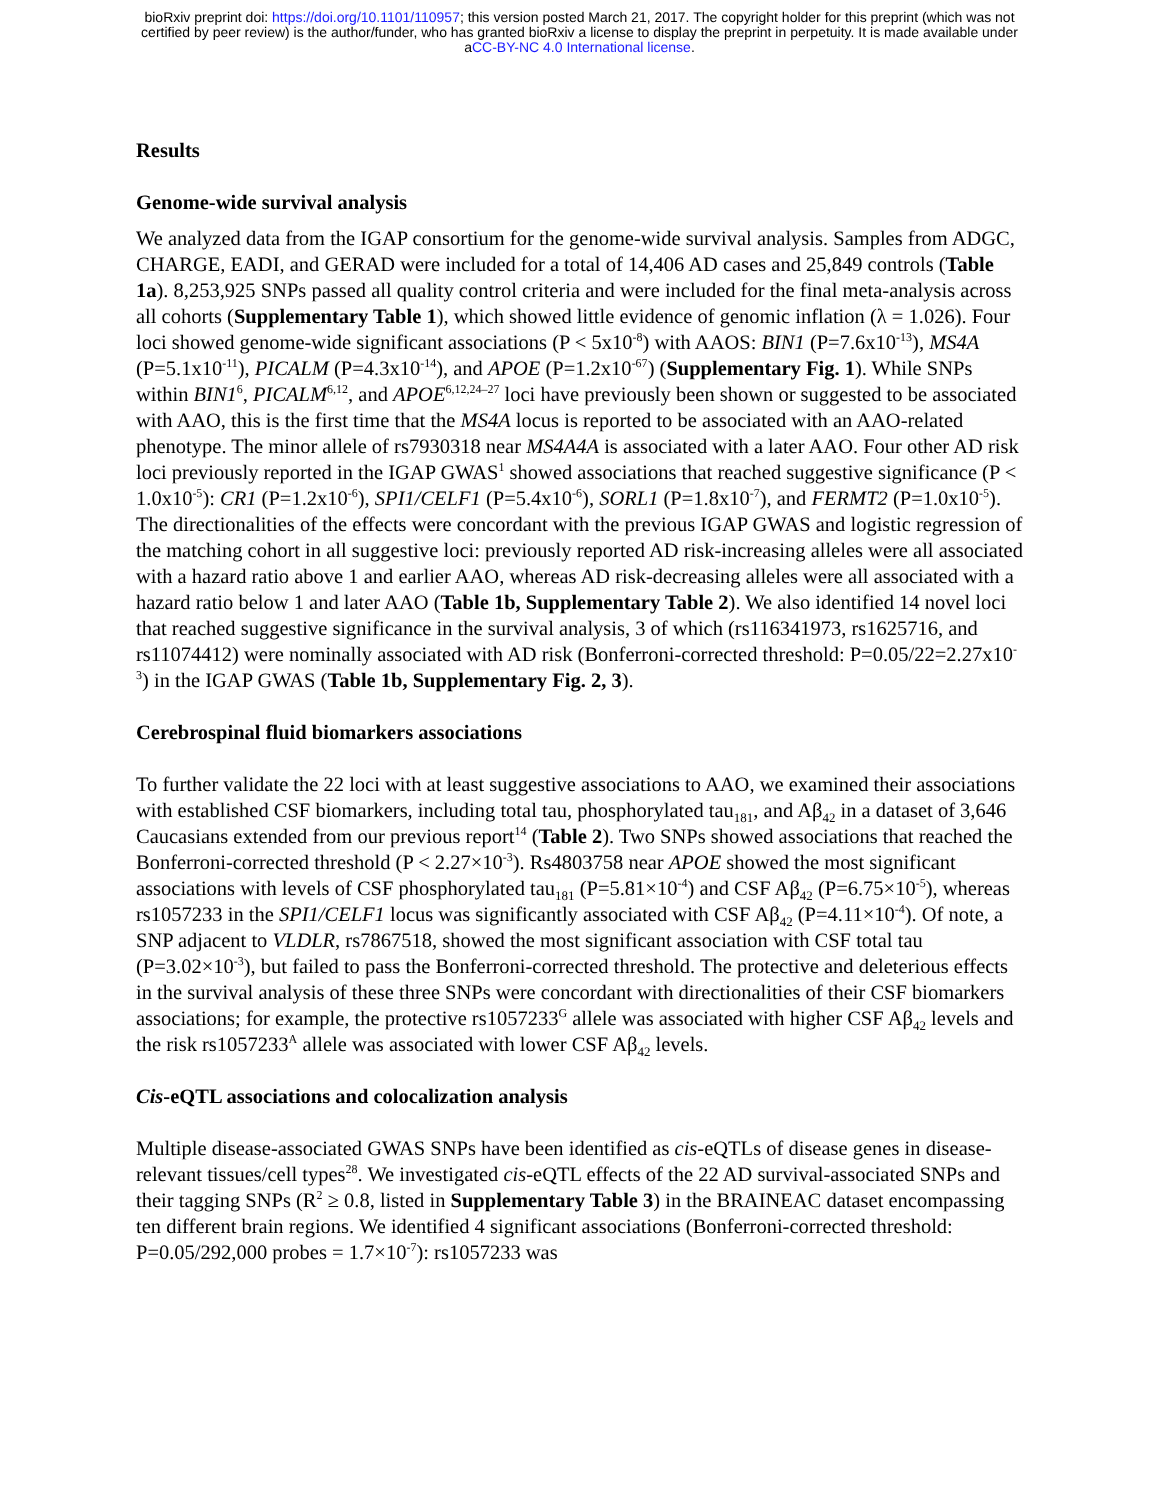bioRxiv preprint doi: https://doi.org/10.1101/110957; this version posted March 21, 2017. The copyright holder for this preprint (which was not
certified by peer review) is the author/funder, who has granted bioRxiv a license to display the preprint in perpetuity. It is made available under
aCC-BY-NC 4.0 International license.
Results
Genome-wide survival analysis
We analyzed data from the IGAP consortium for the genome-wide survival analysis. Samples from ADGC, CHARGE, EADI, and GERAD were included for a total of 14,406 AD cases and 25,849 controls (Table 1a). 8,253,925 SNPs passed all quality control criteria and were included for the final meta-analysis across all cohorts (Supplementary Table 1), which showed little evidence of genomic inflation (λ = 1.026). Four loci showed genome-wide significant associations (P < 5x10<sup>-8</sup>) with AAOS: BIN1 (P=7.6x10<sup>-13</sup>), MS4A (P=5.1x10<sup>-11</sup>), PICALM (P=4.3x10<sup>-14</sup>), and APOE (P=1.2x10<sup>-67</sup>) (Supplementary Fig. 1). While SNPs within BIN1<sup>6</sup>, PICALM<sup>6,12</sup>, and APOE<sup>6,12,24–27</sup> loci have previously been shown or suggested to be associated with AAO, this is the first time that the MS4A locus is reported to be associated with an AAO-related phenotype. The minor allele of rs7930318 near MS4A4A is associated with a later AAO. Four other AD risk loci previously reported in the IGAP GWAS<sup>1</sup> showed associations that reached suggestive significance (P < 1.0x10<sup>-5</sup>): CR1 (P=1.2x10<sup>-6</sup>), SPI1/CELF1 (P=5.4x10<sup>-6</sup>), SORL1 (P=1.8x10<sup>-7</sup>), and FERMT2 (P=1.0x10<sup>-5</sup>). The directionalities of the effects were concordant with the previous IGAP GWAS and logistic regression of the matching cohort in all suggestive loci: previously reported AD risk-increasing alleles were all associated with a hazard ratio above 1 and earlier AAO, whereas AD risk-decreasing alleles were all associated with a hazard ratio below 1 and later AAO (Table 1b, Supplementary Table 2). We also identified 14 novel loci that reached suggestive significance in the survival analysis, 3 of which (rs116341973, rs1625716, and rs11074412) were nominally associated with AD risk (Bonferroni-corrected threshold: P=0.05/22=2.27x10<sup>-3</sup>) in the IGAP GWAS (Table 1b, Supplementary Fig. 2, 3).
Cerebrospinal fluid biomarkers associations
To further validate the 22 loci with at least suggestive associations to AAO, we examined their associations with established CSF biomarkers, including total tau, phosphorylated tau<sub>181</sub>, and Aβ<sub>42</sub> in a dataset of 3,646 Caucasians extended from our previous report<sup>14</sup> (Table 2). Two SNPs showed associations that reached the Bonferroni-corrected threshold (P < 2.27×10<sup>-3</sup>). Rs4803758 near APOE showed the most significant associations with levels of CSF phosphorylated tau<sub>181</sub> (P=5.81×10<sup>-4</sup>) and CSF Aβ<sub>42</sub> (P=6.75×10<sup>-5</sup>), whereas rs1057233 in the SPI1/CELF1 locus was significantly associated with CSF Aβ<sub>42</sub> (P=4.11×10<sup>-4</sup>). Of note, a SNP adjacent to VLDLR, rs7867518, showed the most significant association with CSF total tau (P=3.02×10<sup>-3</sup>), but failed to pass the Bonferroni-corrected threshold. The protective and deleterious effects in the survival analysis of these three SNPs were concordant with directionalities of their CSF biomarkers associations; for example, the protective rs1057233<sup>G</sup> allele was associated with higher CSF Aβ<sub>42</sub> levels and the risk rs1057233<sup>A</sup> allele was associated with lower CSF Aβ<sub>42</sub> levels.
Cis-eQTL associations and colocalization analysis
Multiple disease-associated GWAS SNPs have been identified as cis-eQTLs of disease genes in disease-relevant tissues/cell types<sup>28</sup>. We investigated cis-eQTL effects of the 22 AD survival-associated SNPs and their tagging SNPs (R<sup>2</sup> ≥ 0.8, listed in Supplementary Table 3) in the BRAINEAC dataset encompassing ten different brain regions. We identified 4 significant associations (Bonferroni-corrected threshold: P=0.05/292,000 probes = 1.7×10<sup>-7</sup>): rs1057233 was